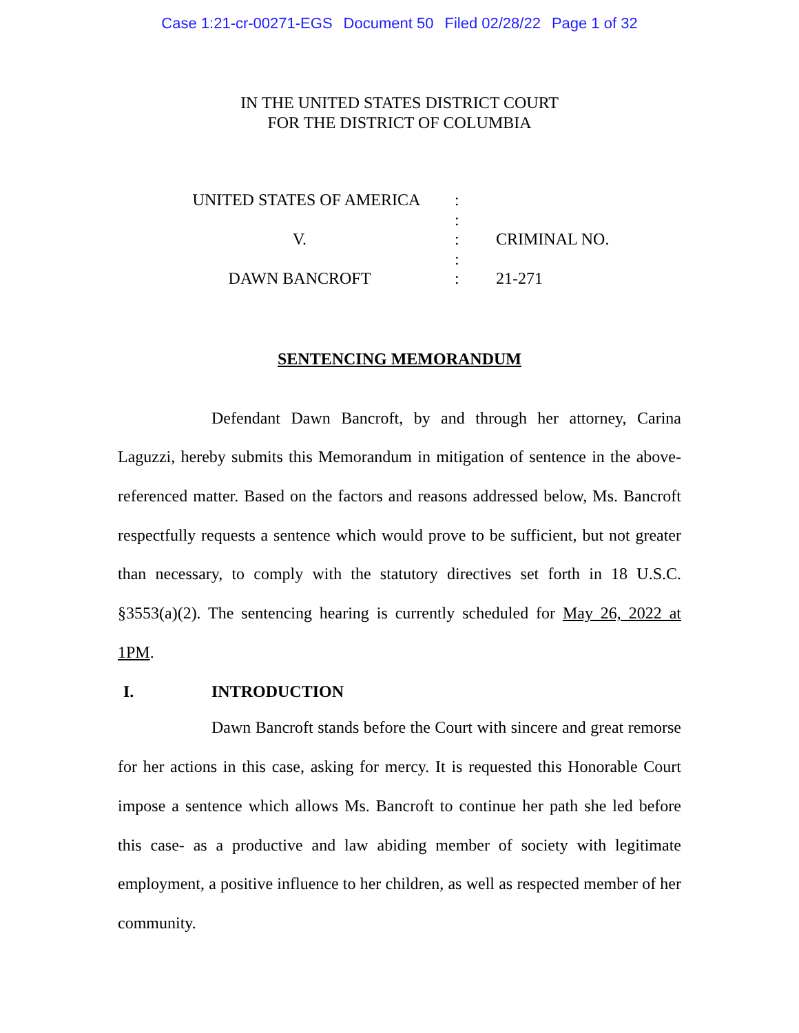Case 1:21-cr-00271-EGS Document 50 Filed 02/28/22 Page 1 of 32
IN THE UNITED STATES DISTRICT COURT
FOR THE DISTRICT OF COLUMBIA
| UNITED STATES OF AMERICA | : | |
| | : | |
| V. | : | CRIMINAL NO. |
| | : | |
| DAWN BANCROFT | : | 21-271 |
SENTENCING MEMORANDUM
Defendant Dawn Bancroft, by and through her attorney, Carina Laguzzi, hereby submits this Memorandum in mitigation of sentence in the above-referenced matter. Based on the factors and reasons addressed below, Ms. Bancroft respectfully requests a sentence which would prove to be sufficient, but not greater than necessary, to comply with the statutory directives set forth in 18 U.S.C. §3553(a)(2). The sentencing hearing is currently scheduled for May 26, 2022 at 1PM.
I. INTRODUCTION
Dawn Bancroft stands before the Court with sincere and great remorse for her actions in this case, asking for mercy. It is requested this Honorable Court impose a sentence which allows Ms. Bancroft to continue her path she led before this case- as a productive and law abiding member of society with legitimate employment, a positive influence to her children, as well as respected member of her community.